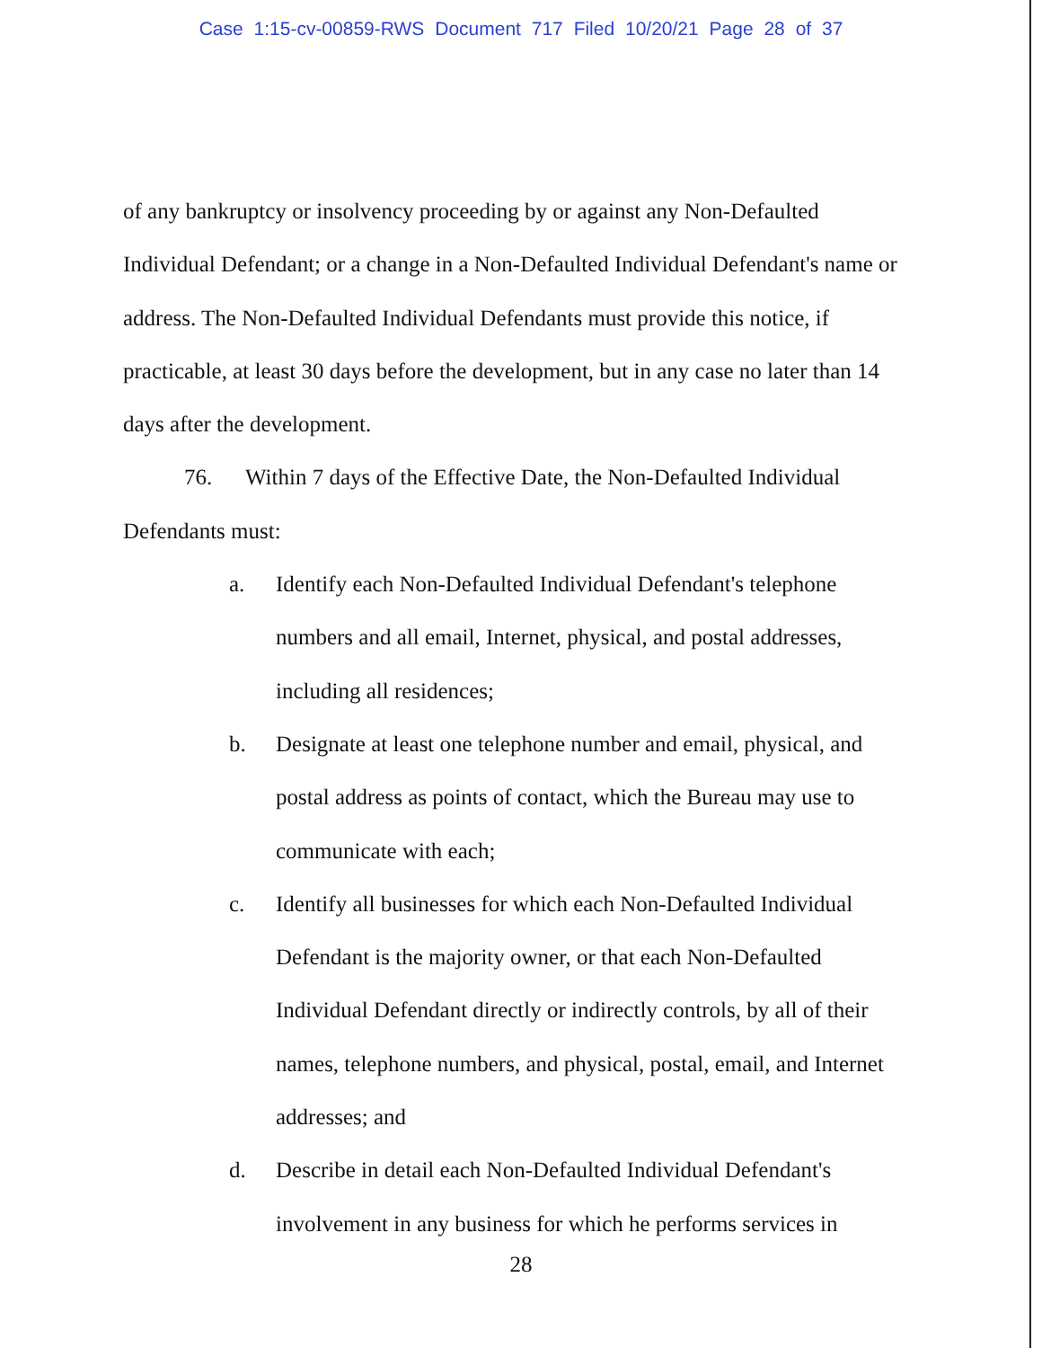Case 1:15-cv-00859-RWS Document 717 Filed 10/20/21 Page 28 of 37
of any bankruptcy or insolvency proceeding by or against any Non-Defaulted Individual Defendant; or a change in a Non-Defaulted Individual Defendant's name or address. The Non-Defaulted Individual Defendants must provide this notice, if practicable, at least 30 days before the development, but in any case no later than 14 days after the development.
76. Within 7 days of the Effective Date, the Non-Defaulted Individual Defendants must:
a. Identify each Non-Defaulted Individual Defendant's telephone numbers and all email, Internet, physical, and postal addresses, including all residences;
b. Designate at least one telephone number and email, physical, and postal address as points of contact, which the Bureau may use to communicate with each;
c. Identify all businesses for which each Non-Defaulted Individual Defendant is the majority owner, or that each Non-Defaulted Individual Defendant directly or indirectly controls, by all of their names, telephone numbers, and physical, postal, email, and Internet addresses; and
d. Describe in detail each Non-Defaulted Individual Defendant's involvement in any business for which he performs services in
28